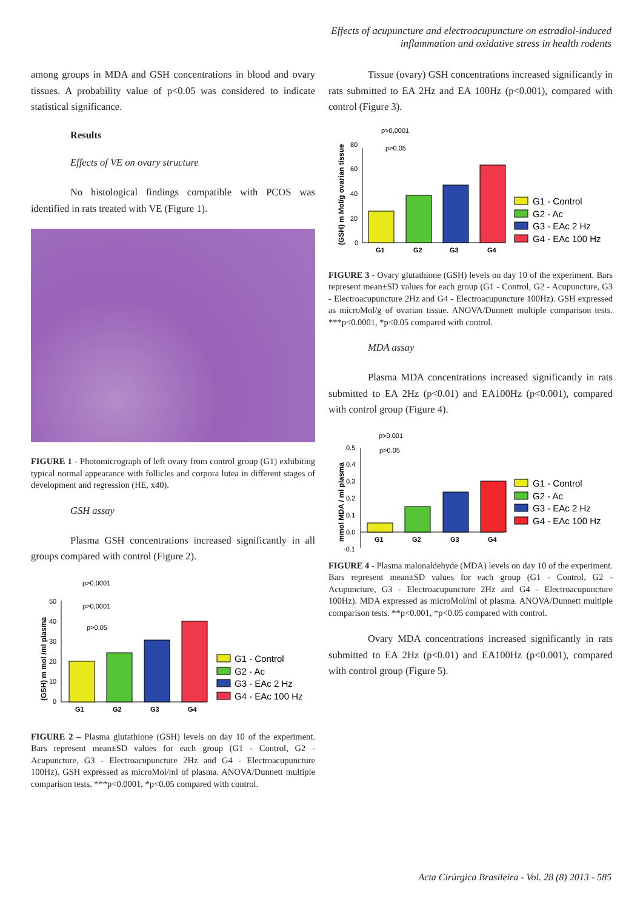Effects of acupuncture and electroacupuncture on estradiol-induced
inflammation and oxidative stress in health rodents
among groups in MDA and GSH concentrations in blood and ovary tissues. A probability value of p<0.05 was considered to indicate statistical significance.
Results
Effects of VE on ovary structure
No histological findings compatible with PCOS was identified in rats treated with VE (Figure 1).
FIGURE 1 - Photomicrograph of left ovary from control group (G1) exhibiting typical normal appearance with follicles and corpora lutea in different stages of development and regression (HE, x40).
GSH assay
Plasma GSH concentrations increased significantly in all groups compared with control (Figure 2).
p>0,0001
p>0,0001
p>0,05
(GSH) m mol /ml plasma
G1
G2
G3
G4
50
40
30
20
10
0
G1 - Control
G2 - Ac
G3 - EAc 2 Hz
G4 - EAc 100 Hz
FIGURE 2 – Plasma glutathione (GSH) levels on day 10 of the experiment. Bars represent mean±SD values for each group (G1 - Control, G2 - Acupuncture, G3 - Electroacupuncture 2Hz and G4 - Electroacupuncture 100Hz). GSH expressed as microMol/ml of plasma. ANOVA/Dunnett multiple comparison tests. ***p<0.0001, *p<0.05 compared with control.
Tissue (ovary) GSH concentrations increased significantly in rats submitted to EA 2Hz and EA 100Hz (p<0.001), compared with control (Figure 3).
p>0,0001
p>0,05
(GSH) m Mol/g ovarian tissue
G1
G2
G3
G4
80
60
40
20
0
G1 - Control
G2 - Ac
G3 - EAc 2 Hz
G4 - EAc 100 Hz
FIGURE 3 - Ovary glutathione (GSH) levels on day 10 of the experiment. Bars represent mean±SD values for each group (G1 - Control, G2 - Acupuncture, G3 - Electroacupuncture 2Hz and G4 - Electroacupuncture 100Hz). GSH expressed as microMol/g of ovarian tissue. ANOVA/Dunnett multiple comparison tests. ***p<0.0001, *p<0.05 compared with control.
MDA assay
Plasma MDA concentrations increased significantly in rats submitted to EA 2Hz (p<0.01) and EA100Hz (p<0.001), compared with control group (Figure 4).
p>0.001
p>0.05
mmol MDA / ml plasma
G1
G2
G3
G4
0.5
0.4
0.3
0.2
0.1
0.0
-0.1
G1 - Control
G2 - Ac
G3 - EAc 2 Hz
G4 - EAc 100 Hz
FIGURE 4 - Plasma malonaldehyde (MDA) levels on day 10 of the experiment. Bars represent mean±SD values for each group (G1 - Control, G2 - Acupuncture, G3 - Electroacupuncture 2Hz and G4 - Electroacupuncture 100Hz). MDA expressed as microMol/ml of plasma. ANOVA/Dunnett multiple comparison tests. **p<0.001, *p<0.05 compared with control.
Ovary MDA concentrations increased significantly in rats submitted to EA 2Hz (p<0.01) and EA100Hz (p<0.001), compared with control group (Figure 5).
Acta Cirúrgica Brasileira - Vol. 28 (8) 2013 - 585